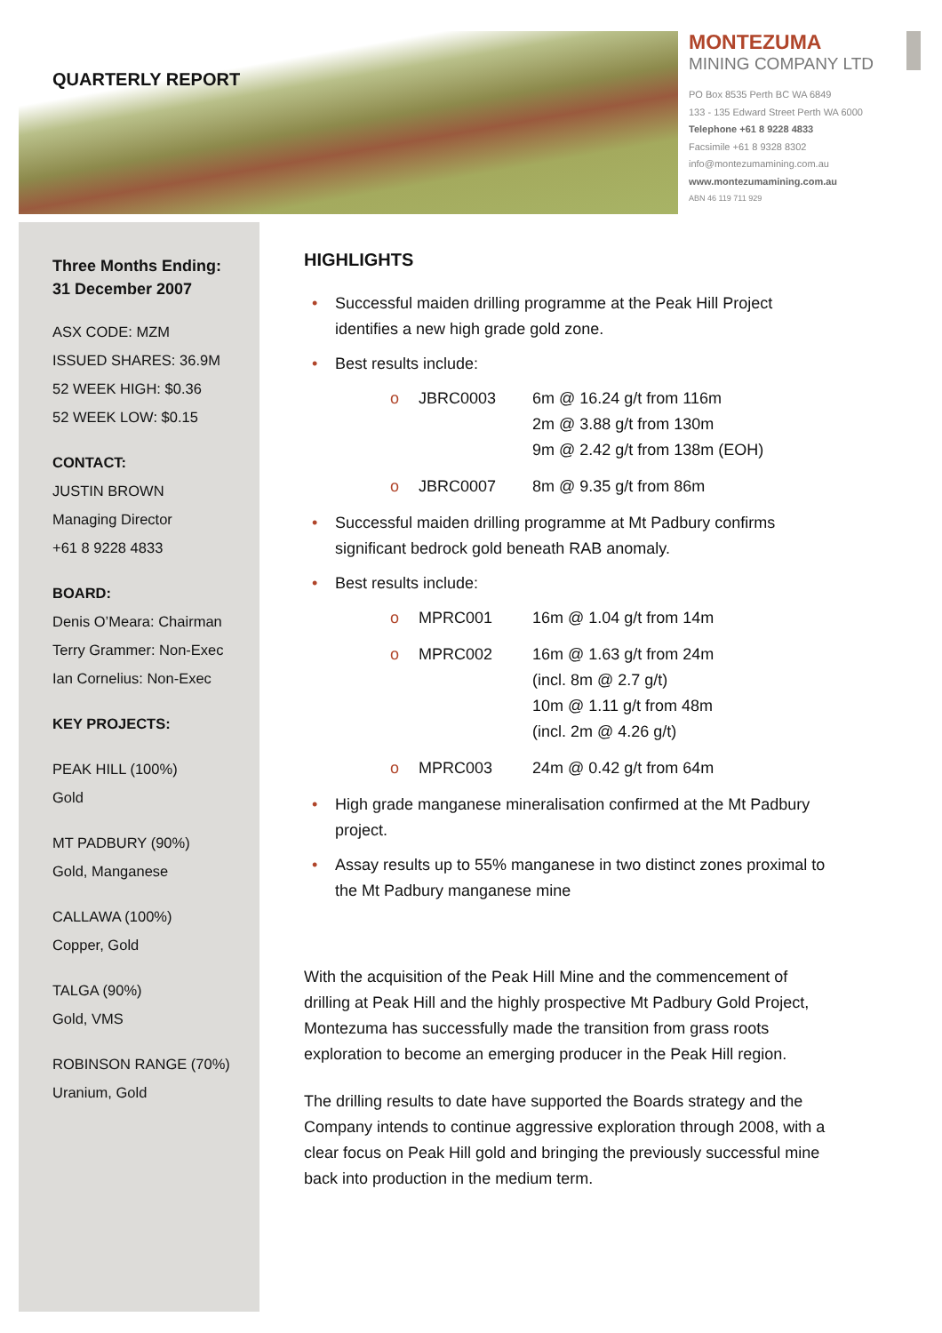QUARTERLY REPORT
MONTEZUMA
MINING COMPANY LTD
PO Box 8535 Perth BC WA 6849
133 - 135 Edward Street Perth WA 6000
Telephone +61 8 9228 4833
Facsimile +61 8 9328 8302
info@montezumamining.com.au
www.montezumamining.com.au
ABN 46 119 711 929
Three Months Ending:
31 December 2007
ASX CODE: MZM
ISSUED SHARES: 36.9M
52 WEEK HIGH: $0.36
52 WEEK LOW: $0.15
CONTACT:
JUSTIN BROWN
Managing Director
+61 8 9228 4833
BOARD:
Denis O’Meara: Chairman
Terry Grammer: Non-Exec
Ian Cornelius: Non-Exec
KEY PROJECTS:
PEAK HILL (100%)
Gold
MT PADBURY (90%)
Gold, Manganese
CALLAWA (100%)
Copper, Gold
TALGA (90%)
Gold, VMS
ROBINSON RANGE (70%)
Uranium, Gold
HIGHLIGHTS
• Successful maiden drilling programme at the Peak Hill Project identifies a new high grade gold zone.
• Best results include:
o JBRC0003 6m @ 16.24 g/t from 116m
2m @ 3.88 g/t from 130m
9m @ 2.42 g/t from 138m (EOH)
o JBRC0007 8m @ 9.35 g/t from 86m
• Successful maiden drilling programme at Mt Padbury confirms significant bedrock gold beneath RAB anomaly.
• Best results include:
o MPRC001 16m @ 1.04 g/t from 14m
o MPRC002 16m @ 1.63 g/t from 24m
(incl. 8m @ 2.7 g/t)
10m @ 1.11 g/t from 48m
(incl. 2m @ 4.26 g/t)
o MPRC003 24m @ 0.42 g/t from 64m
• High grade manganese mineralisation confirmed at the Mt Padbury project.
• Assay results up to 55% manganese in two distinct zones proximal to the Mt Padbury manganese mine
With the acquisition of the Peak Hill Mine and the commencement of drilling at Peak Hill and the highly prospective Mt Padbury Gold Project, Montezuma has successfully made the transition from grass roots exploration to become an emerging producer in the Peak Hill region.
The drilling results to date have supported the Boards strategy and the Company intends to continue aggressive exploration through 2008, with a clear focus on Peak Hill gold and bringing the previously successful mine back into production in the medium term.